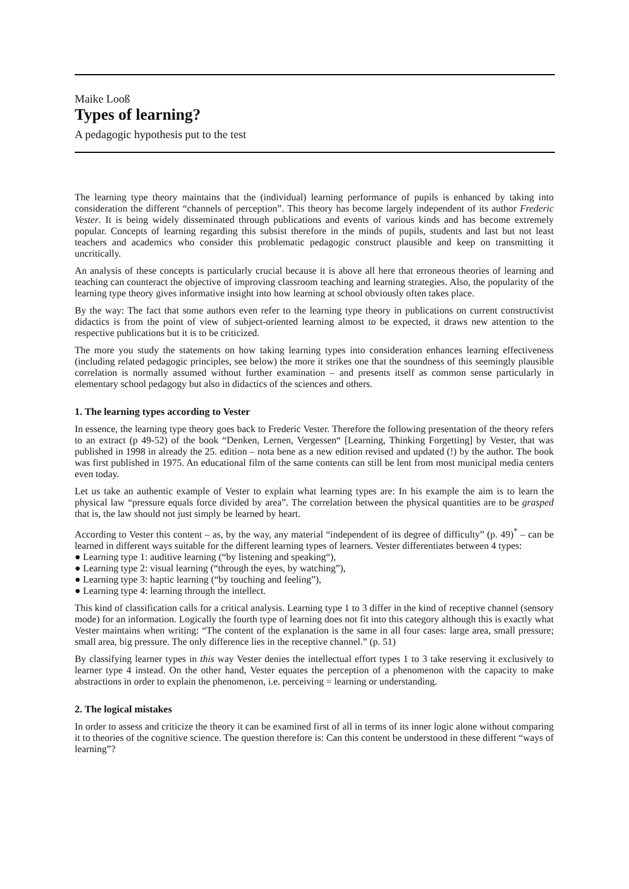Maike Looß
Types of learning?
A pedagogic hypothesis put to the test
The learning type theory maintains that the (individual) learning performance of pupils is enhanced by taking into consideration the different “channels of perception”. This theory has become largely independent of its author Frederic Vester. It is being widely disseminated through publications and events of various kinds and has become extremely popular. Concepts of learning regarding this subsist therefore in the minds of pupils, students and last but not least teachers and academics who consider this problematic pedagogic construct plausible and keep on transmitting it uncritically.
An analysis of these concepts is particularly crucial because it is above all here that erroneous theories of learning and teaching can counteract the objective of improving classroom teaching and learning strategies. Also, the popularity of the learning type theory gives informative insight into how learning at school obviously often takes place.
By the way: The fact that some authors even refer to the learning type theory in publications on current constructivist didactics is from the point of view of subject-oriented learning almost to be expected, it draws new attention to the respective publications but it is to be criticized.
The more you study the statements on how taking learning types into consideration enhances learning effectiveness (including related pedagogic principles, see below) the more it strikes one that the soundness of this seemingly plausible correlation is normally assumed without further examination – and presents itself as common sense particularly in elementary school pedagogy but also in didactics of the sciences and others.
1. The learning types according to Vester
In essence, the learning type theory goes back to Frederic Vester. Therefore the following presentation of the theory refers to an extract (p 49-52) of the book “Denken, Lernen, Vergessen“ [Learning, Thinking Forgetting] by Vester, that was published in 1998 in already the 25. edition – nota bene as a new edition revised and updated (!) by the author. The book was first published in 1975. An educational film of the same contents can still be lent from most municipal media centers even today.
Let us take an authentic example of Vester to explain what learning types are: In his example the aim is to learn the physical law “pressure equals force divided by area”. The correlation between the physical quantities are to be grasped that is, the law should not just simply be learned by heart.
According to Vester this content – as, by the way, any material “independent of its degree of difficulty” (p. 49)<sup>*</sup> – can be learned in different ways suitable for the different learning types of learners. Vester differentiates between 4 types:
● Learning type 1: auditive learning (“by listening and speaking“),
● Learning type 2: visual learning (“through the eyes, by watching”),
● Learning type 3: haptic learning (“by touching and feeling”),
● Learning type 4: learning through the intellect.
This kind of classification calls for a critical analysis. Learning type 1 to 3 differ in the kind of receptive channel (sensory mode) for an information. Logically the fourth type of learning does not fit into this category although this is exactly what Vester maintains when writing: “The content of the explanation is the same in all four cases: large area, small pressure; small area, big pressure. The only difference lies in the receptive channel.” (p. 51)
By classifying learner types in this way Vester denies the intellectual effort types 1 to 3 take reserving it exclusively to learner type 4 instead. On the other hand, Vester equates the perception of a phenomenon with the capacity to make abstractions in order to explain the phenomenon, i.e. perceiving = learning or understanding.
2. The logical mistakes
In order to assess and criticize the theory it can be examined first of all in terms of its inner logic alone without comparing it to theories of the cognitive science. The question therefore is: Can this content be understood in these different “ways of learning”?